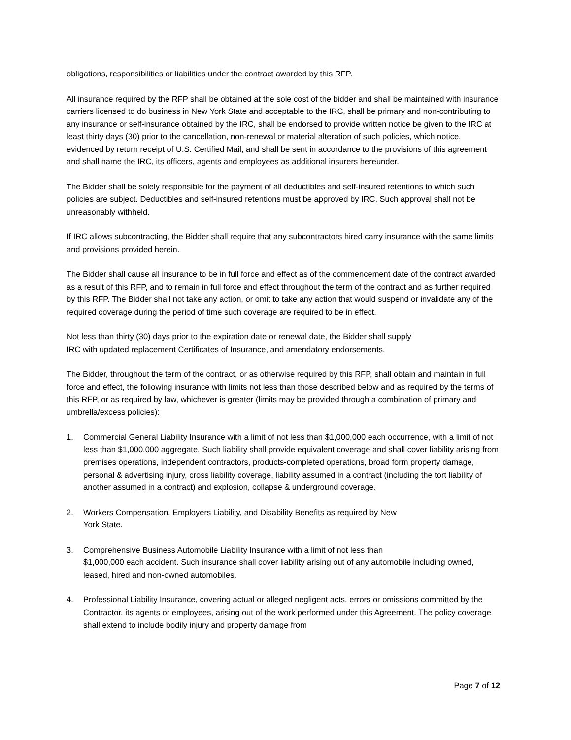obligations, responsibilities or liabilities under the contract awarded by this RFP.
All insurance required by the RFP shall be obtained at the sole cost of the bidder and shall be maintained with insurance carriers licensed to do business in New York State and acceptable to the IRC, shall be primary and non-contributing to any insurance or self-insurance obtained by the IRC, shall be endorsed to provide written notice be given to the IRC at least thirty days (30) prior to the cancellation, non-renewal or material alteration of such policies, which notice, evidenced by return receipt of U.S. Certified Mail, and shall be sent in accordance to the provisions of this agreement and shall name the IRC, its officers, agents and employees as additional insurers hereunder.
The Bidder shall be solely responsible for the payment of all deductibles and self-insured retentions to which such policies are subject. Deductibles and self-insured retentions must be approved by IRC. Such approval shall not be unreasonably withheld.
If IRC allows subcontracting, the Bidder shall require that any subcontractors hired carry insurance with the same limits and provisions provided herein.
The Bidder shall cause all insurance to be in full force and effect as of the commencement date of the contract awarded as a result of this RFP, and to remain in full force and effect throughout the term of the contract and as further required by this RFP. The Bidder shall not take any action, or omit to take any action that would suspend or invalidate any of the required coverage during the period of time such coverage are required to be in effect.
Not less than thirty (30) days prior to the expiration date or renewal date, the Bidder shall supply
IRC with updated replacement Certificates of Insurance, and amendatory endorsements.
The Bidder, throughout the term of the contract, or as otherwise required by this RFP, shall obtain and maintain in full force and effect, the following insurance with limits not less than those described below and as required by the terms of this RFP, or as required by law, whichever is greater (limits may be provided through a combination of primary and umbrella/excess policies):
1. Commercial General Liability Insurance with a limit of not less than $1,000,000 each occurrence, with a limit of not less than $1,000,000 aggregate. Such liability shall provide equivalent coverage and shall cover liability arising from premises operations, independent contractors, products-completed operations, broad form property damage, personal & advertising injury, cross liability coverage, liability assumed in a contract (including the tort liability of another assumed in a contract) and explosion, collapse & underground coverage.
2. Workers Compensation, Employers Liability, and Disability Benefits as required by New
York State.
3. Comprehensive Business Automobile Liability Insurance with a limit of not less than
$1,000,000 each accident. Such insurance shall cover liability arising out of any automobile including owned, leased, hired and non-owned automobiles.
4. Professional Liability Insurance, covering actual or alleged negligent acts, errors or omissions committed by the Contractor, its agents or employees, arising out of the work performed under this Agreement. The policy coverage shall extend to include bodily injury and property damage from
Page 7 of 12